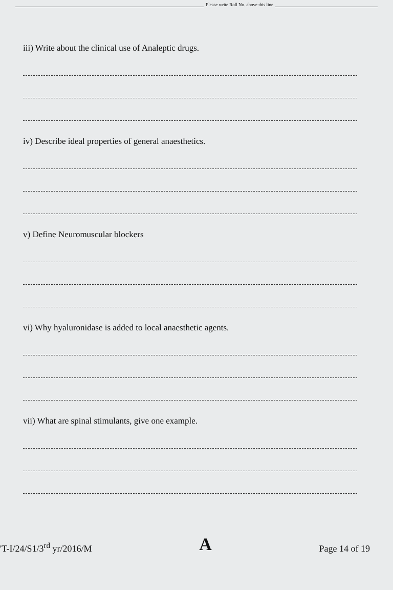Please write Roll No. above this line
iii) Write about the clinical use of Analeptic drugs.
iv) Describe ideal properties of general anaesthetics.
v) Define Neuromuscular blockers
vi) Why hyaluronidase is added to local anaesthetic agents.
vii) What are spinal stimulants, give one example.
'T-I/24/S1/3<sup>rd</sup> yr/2016/M A Page 14 of 19